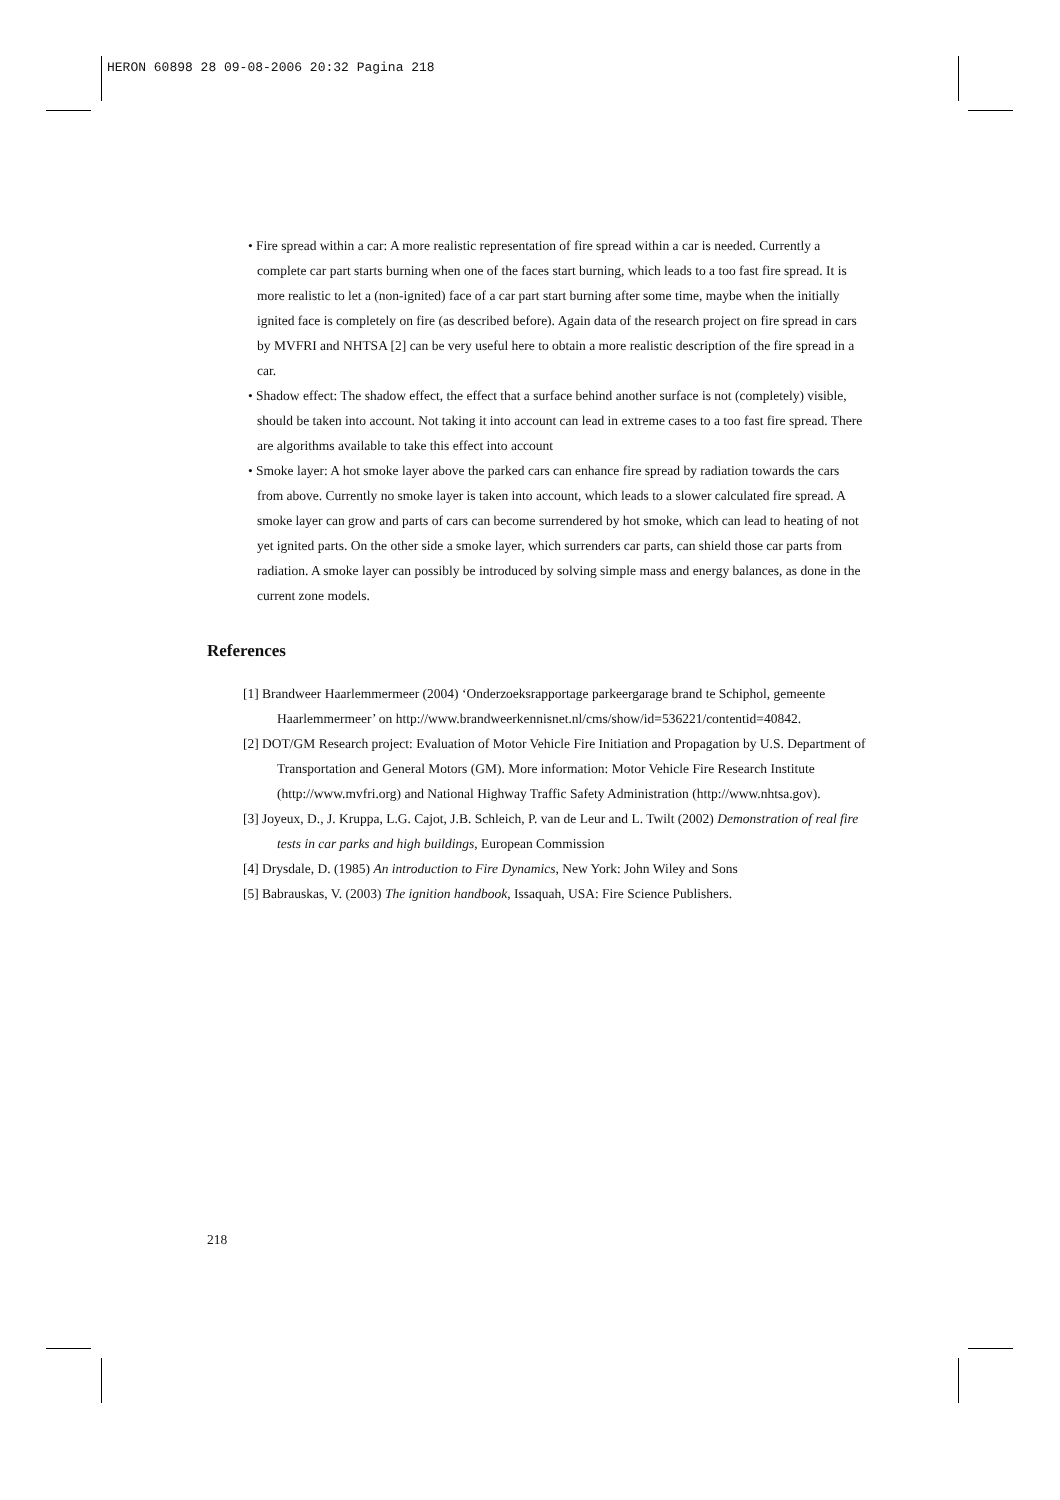HERON 60898 28 09-08-2006 20:32 Pagina 218
• Fire spread within a car: A more realistic representation of fire spread within a car is needed. Currently a complete car part starts burning when one of the faces start burning, which leads to a too fast fire spread. It is more realistic to let a (non-ignited) face of a car part start burning after some time, maybe when the initially ignited face is completely on fire (as described before). Again data of the research project on fire spread in cars by MVFRI and NHTSA [2] can be very useful here to obtain a more realistic description of the fire spread in a car.
• Shadow effect: The shadow effect, the effect that a surface behind another surface is not (completely) visible, should be taken into account. Not taking it into account can lead in extreme cases to a too fast fire spread. There are algorithms available to take this effect into account
• Smoke layer: A hot smoke layer above the parked cars can enhance fire spread by radiation towards the cars from above. Currently no smoke layer is taken into account, which leads to a slower calculated fire spread. A smoke layer can grow and parts of cars can become surrendered by hot smoke, which can lead to heating of not yet ignited parts. On the other side a smoke layer, which surrenders car parts, can shield those car parts from radiation. A smoke layer can possibly be introduced by solving simple mass and energy balances, as done in the current zone models.
References
[1] Brandweer Haarlemmermeer (2004) ‘Onderzoeksrapportage parkeergarage brand te Schiphol, gemeente Haarlemmermeer’ on http://www.brandweerkennisnet.nl/cms/show/id=536221/contentid=40842.
[2] DOT/GM Research project: Evaluation of Motor Vehicle Fire Initiation and Propagation by U.S. Department of Transportation and General Motors (GM). More information: Motor Vehicle Fire Research Institute (http://www.mvfri.org) and National Highway Traffic Safety Administration (http://www.nhtsa.gov).
[3] Joyeux, D., J. Kruppa, L.G. Cajot, J.B. Schleich, P. van de Leur and L. Twilt (2002) Demonstration of real fire tests in car parks and high buildings, European Commission
[4] Drysdale, D. (1985) An introduction to Fire Dynamics, New York: John Wiley and Sons
[5] Babrauskas, V. (2003) The ignition handbook, Issaquah, USA: Fire Science Publishers.
218